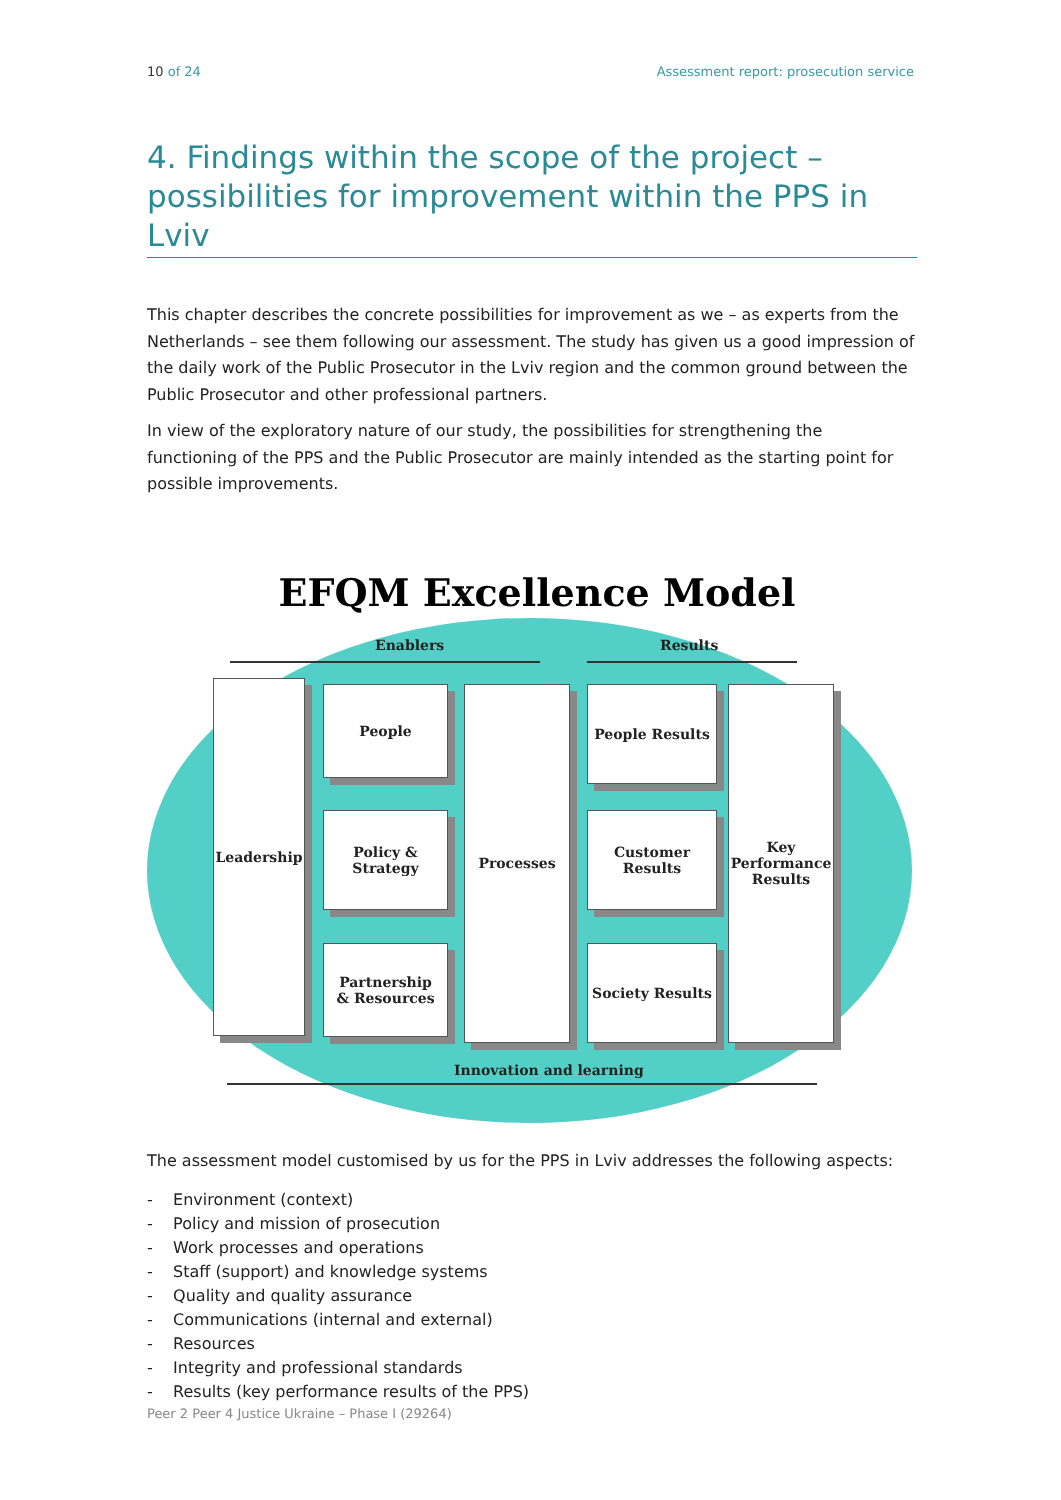10 of 24 Assessment report: prosecution service
4. Findings within the scope of the project – possibilities for improvement within the PPS in Lviv
This chapter describes the concrete possibilities for improvement as we – as experts from the Netherlands – see them following our assessment. The study has given us a good impression of the daily work of the Public Prosecutor in the Lviv region and the common ground between the Public Prosecutor and other professional partners.
In view of the exploratory nature of our study, the possibilities for strengthening the functioning of the PPS and the Public Prosecutor are mainly intended as the starting point for possible improvements.
EFQM Excellence Model
Enablers Results
Leadership People
Policy &
Strategy
Partnership
& Resources
Processes People Results
Customer
Results
Society Results
Key
Performance
Results
Innovation and learning
The assessment model customised by us for the PPS in Lviv addresses the following aspects:
- Environment (context)
- Policy and mission of prosecution
- Work processes and operations
- Staff (support) and knowledge systems
- Quality and quality assurance
- Communications (internal and external)
- Resources
- Integrity and professional standards
- Results (key performance results of the PPS)
Peer 2 Peer 4 Justice Ukraine – Phase I (29264)